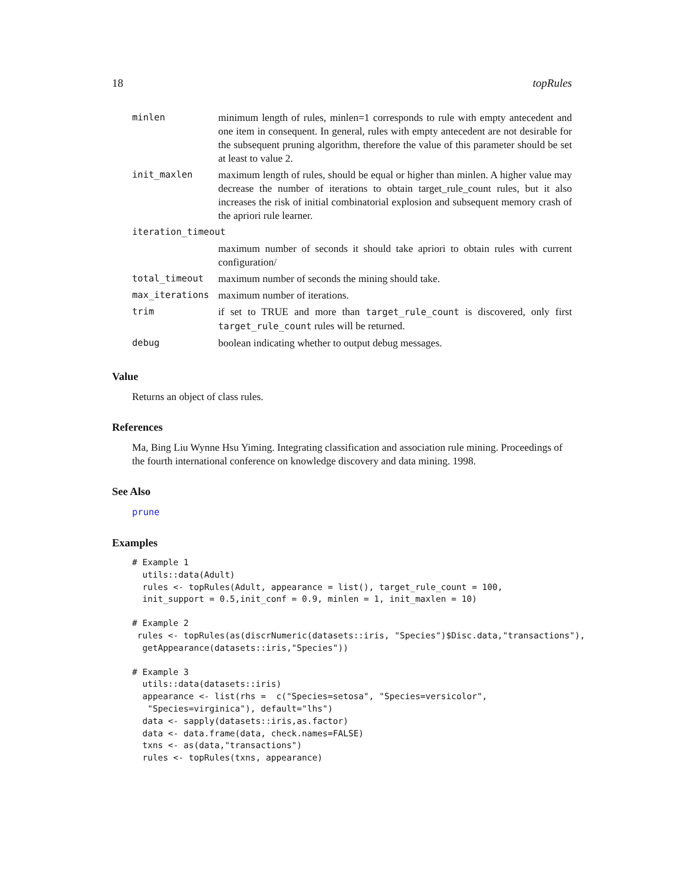18 topRules
| minlen | minimum length of rules, minlen=1 corresponds to rule with empty antecedent and one item in consequent. In general, rules with empty antecedent are not desirable for the subsequent pruning algorithm, therefore the value of this parameter should be set at least to value 2. |
| init_maxlen | maximum length of rules, should be equal or higher than minlen. A higher value may decrease the number of iterations to obtain target_rule_count rules, but it also increases the risk of initial combinatorial explosion and subsequent memory crash of the apriori rule learner. |
| iteration_timeout | |
| | maximum number of seconds it should take apriori to obtain rules with current configuration/ |
| total_timeout | maximum number of seconds the mining should take. |
| max_iterations | maximum number of iterations. |
| trim | if set to TRUE and more than target_rule_count is discovered, only first target_rule_count rules will be returned. |
| debug | boolean indicating whether to output debug messages. |
Value
Returns an object of class rules.
References
Ma, Bing Liu Wynne Hsu Yiming. Integrating classification and association rule mining. Proceedings of the fourth international conference on knowledge discovery and data mining. 1998.
See Also
prune
Examples
# Example 1
  utils::data(Adult)
  rules <- topRules(Adult, appearance = list(), target_rule_count = 100,
  init_support = 0.5,init_conf = 0.9, minlen = 1, init_maxlen = 10)
# Example 2
 rules <- topRules(as(discrNumeric(datasets::iris, "Species")$Disc.data,"transactions"),
  getAppearance(datasets::iris,"Species"))
# Example 3
  utils::data(datasets::iris)
  appearance <- list(rhs =  c("Species=setosa", "Species=versicolor",
   "Species=virginica"), default="lhs")
  data <- sapply(datasets::iris,as.factor)
  data <- data.frame(data, check.names=FALSE)
  txns <- as(data,"transactions")
  rules <- topRules(txns, appearance)